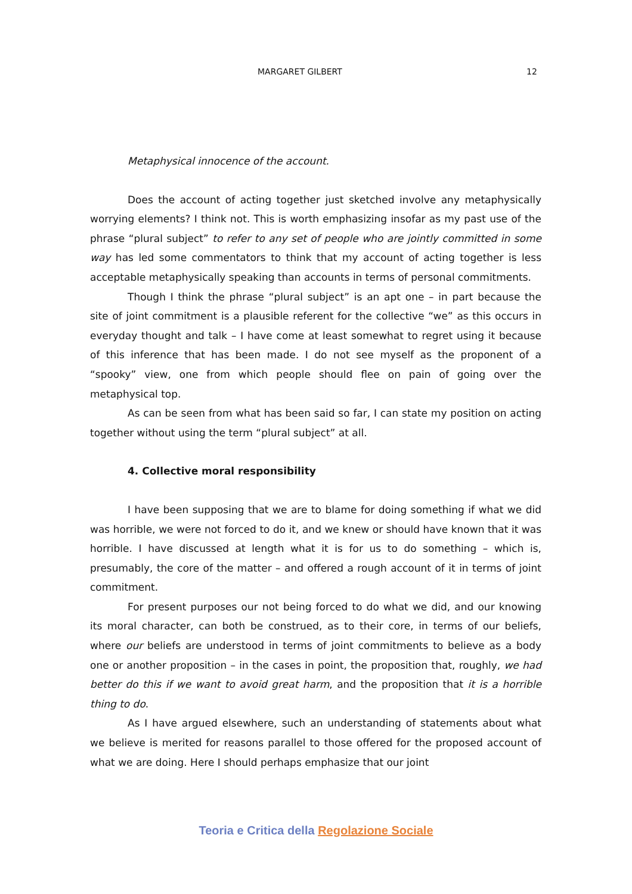MARGARET GILBERT 12
Metaphysical innocence of the account.
Does the account of acting together just sketched involve any metaphysically worrying elements? I think not. This is worth emphasizing insofar as my past use of the phrase “plural subject” to refer to any set of people who are jointly committed in some way has led some commentators to think that my account of acting together is less acceptable metaphysically speaking than accounts in terms of personal commitments.
Though I think the phrase “plural subject” is an apt one – in part because the site of joint commitment is a plausible referent for the collective “we” as this occurs in everyday thought and talk – I have come at least somewhat to regret using it because of this inference that has been made. I do not see myself as the proponent of a “spooky” view, one from which people should flee on pain of going over the metaphysical top.
As can be seen from what has been said so far, I can state my position on acting together without using the term “plural subject” at all.
4. Collective moral responsibility
I have been supposing that we are to blame for doing something if what we did was horrible, we were not forced to do it, and we knew or should have known that it was horrible. I have discussed at length what it is for us to do something – which is, presumably, the core of the matter – and offered a rough account of it in terms of joint commitment.
For present purposes our not being forced to do what we did, and our knowing its moral character, can both be construed, as to their core, in terms of our beliefs, where our beliefs are understood in terms of joint commitments to believe as a body one or another proposition – in the cases in point, the proposition that, roughly, we had better do this if we want to avoid great harm, and the proposition that it is a horrible thing to do.
As I have argued elsewhere, such an understanding of statements about what we believe is merited for reasons parallel to those offered for the proposed account of what we are doing. Here I should perhaps emphasize that our joint
Teoria e Critica della Regolazione Sociale